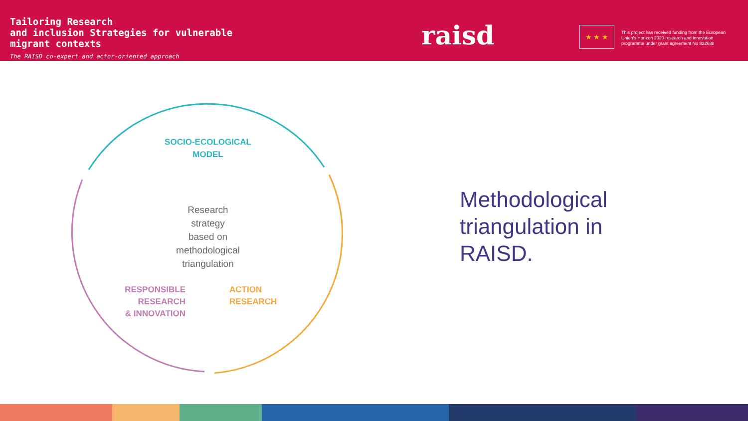Tailoring Research
and inclusion Strategies for vulnerable
migrant contexts
The RAISD co-expert and actor-oriented approach
raisd ★ ★ ★
This project has received funding from the European Union's Horizon 2020 research and innovation programme under grant agreement No 822688
SOCIO-ECOLOGICAL
MODEL
Research
strategy
based on
methodological
triangulation
RESPONSIBLE
RESEARCH
& INNOVATION
ACTION
RESEARCH
Methodological
triangulation in
RAISD.